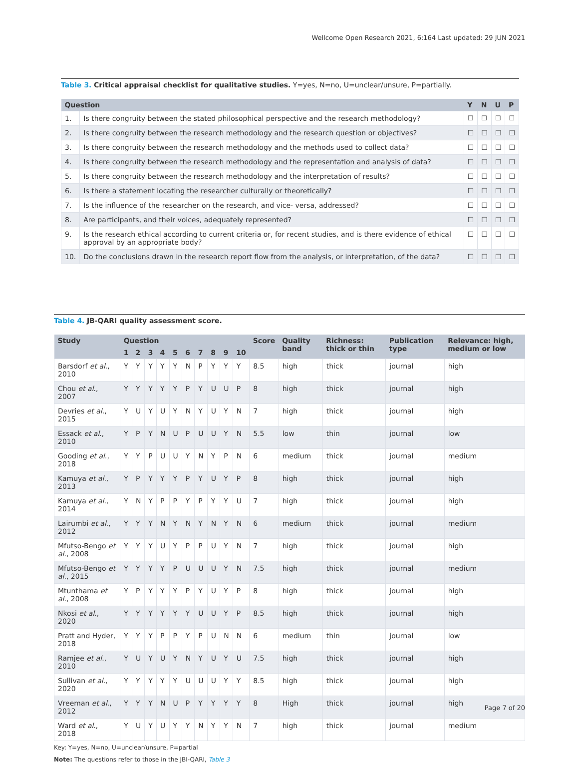Wellcome Open Research 2021, 6:164 Last updated: 29 JUN 2021
Table 3. Critical appraisal checklist for qualitative studies. Y=yes, N=no, U=unclear/unsure, P=partially.
| Question | | Y | N | U | P |
| --- | --- | --- | --- | --- | --- |
| 1. | Is there congruity between the stated philosophical perspective and the research methodology? | ☐ | ☐ | ☐ | ☐ |
| 2. | Is there congruity between the research methodology and the research question or objectives? | ☐ | ☐ | ☐ | ☐ |
| 3. | Is there congruity between the research methodology and the methods used to collect data? | ☐ | ☐ | ☐ | ☐ |
| 4. | Is there congruity between the research methodology and the representation and analysis of data? | ☐ | ☐ | ☐ | ☐ |
| 5. | Is there congruity between the research methodology and the interpretation of results? | ☐ | ☐ | ☐ | ☐ |
| 6. | Is there a statement locating the researcher culturally or theoretically? | ☐ | ☐ | ☐ | ☐ |
| 7. | Is the influence of the researcher on the research, and vice- versa, addressed? | ☐ | ☐ | ☐ | ☐ |
| 8. | Are participants, and their voices, adequately represented? | ☐ | ☐ | ☐ | ☐ |
| 9. | Is the research ethical according to current criteria or, for recent studies, and is there evidence of ethical approval by an appropriate body? | ☐ | ☐ | ☐ | ☐ |
| 10. | Do the conclusions drawn in the research report flow from the analysis, or interpretation, of the data? | ☐ | ☐ | ☐ | ☐ |
Table 4. JB-QARI quality assessment score.
| Study | Question | | | | | | | | | | Score | Quality band | Richness: thick or thin | Publication type | Relevance: high, medium or low |
| --- | --- | --- | --- | --- | --- | --- | --- | --- | --- | --- | --- | --- | --- | --- | --- |
| | 1 | 2 | 3 | 4 | 5 | 6 | 7 | 8 | 9 | 10 | | | | | |
| Barsdorf et al ., 2010 | Y | Y | Y | Y | Y | N | P | Y | Y | Y | 8.5 | high | thick | journal | high |
| Chou et al ., 2007 | Y | Y | Y | Y | Y | P | Y | U | U | P | 8 | high | thick | journal | high |
| Devries et al ., 2015 | Y | U | Y | U | Y | N | Y | U | Y | N | 7 | high | thick | journal | high |
| Essack et al ., 2010 | Y | P | Y | N | U | P | U | U | Y | N | 5.5 | low | thin | journal | low |
| Gooding et al ., 2018 | Y | Y | P | U | U | Y | N | Y | P | N | 6 | medium | thick | journal | medium |
| Kamuya et al ., 2013 | Y | P | Y | Y | Y | P | Y | U | Y | P | 8 | high | thick | journal | high |
| Kamuya et al ., 2014 | Y | N | Y | P | P | Y | P | Y | Y | U | 7 | high | thick | journal | high |
| Lairumbi et al ., 2012 | Y | Y | Y | N | Y | N | Y | N | Y | N | 6 | medium | thick | journal | medium |
| Mfutso-Bengo et al ., 2008 | Y | Y | Y | U | Y | P | P | U | Y | N | 7 | high | thick | journal | high |
| Mfutso-Bengo et al ., 2015 | Y | Y | Y | Y | P | U | U | U | Y | N | 7.5 | high | thick | journal | medium |
| Mtunthama et al ., 2008 | Y | P | Y | Y | Y | P | Y | U | Y | P | 8 | high | thick | journal | high |
| Nkosi et al ., 2020 | Y | Y | Y | Y | Y | Y | U | U | Y | P | 8.5 | high | thick | journal | high |
| Pratt and Hyder, 2018 | Y | Y | Y | P | P | Y | P | U | N | N | 6 | medium | thin | journal | low |
| Ramjee et al ., 2010 | Y | U | Y | U | Y | N | Y | U | Y | U | 7.5 | high | thick | journal | high |
| Sullivan et al ., 2020 | Y | Y | Y | Y | Y | U | U | U | Y | Y | 8.5 | high | thick | journal | high |
| Vreeman et al ., 2012 | Y | Y | Y | N | U | P | Y | Y | Y | Y | 8 | High | thick | journal | high |
| Ward et al ., 2018 | Y | U | Y | U | Y | Y | N | Y | Y | N | 7 | high | thick | journal | medium |
Key: Y=yes, N=no, U=unclear/unsure, P=partial
Note: The questions refer to those in the JBI-QARI, Table 3
Page 7 of 20